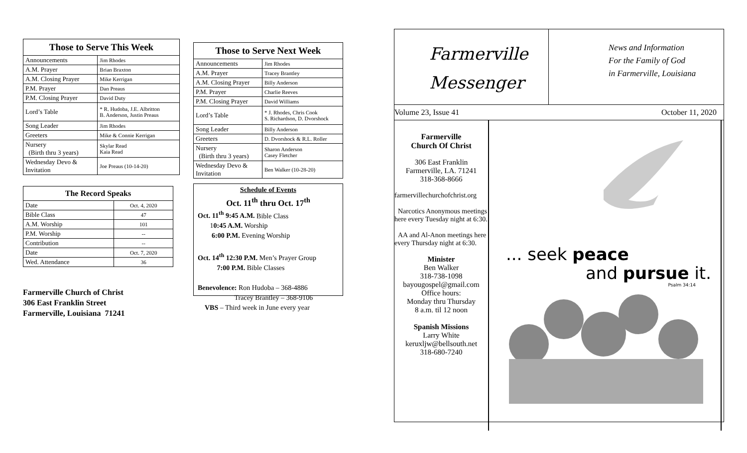| Those to Serve This Week | |
| --- | --- |
| Announcements | Jim Rhodes |
| A.M. Prayer | Brian Braxton |
| A.M. Closing Prayer | Mike Kerrigan |
| P.M. Prayer | Dan Preaus |
| P.M. Closing Prayer | David Duty |
| Lord’s Table | * R. Hudoba, J.E. Albritton B. Anderson, Justin Preaus |
| Song Leader | Jim Rhodes |
| Greeters | Mike & Connie Kerrigan |
| Nursery (Birth thru 3 years) | Skylar Read Kaia Read |
| Wednesday Devo & Invitation | Joe Preaus (10-14-20) |
| The Record Speaks | |
| --- | --- |
| Date | Oct. 4, 2020 |
| Bible Class | 47 |
| A.M. Worship | 101 |
| P.M. Worship | -- |
| Contribution | -- |
| Date | Oct. 7, 2020 |
| Wed. Attendance | 36 |
Farmerville Church of Christ
306 East Franklin Street
Farmerville, Louisiana 71241
| Those to Serve Next Week | |
| --- | --- |
| Announcements | Jim Rhodes |
| A.M. Prayer | Tracey Brantley |
| A.M. Closing Prayer | Billy Anderson |
| P.M. Prayer | Charlie Reeves |
| P.M. Closing Prayer | David Williams |
| Lord’s Table | * J. Rhodes, Chris Cook S. Richardson, D. Dvorshock |
| Song Leader | Billy Anderson |
| Greeters | D. Dvorshock & R.L. Roller |
| Nursery (Birth thru 3 years) | Sharon Anderson Casey Fletcher |
| Wednesday Devo & Invitation | Ben Walker (10-28-20) |
Schedule of Events
Oct. 11<sup>th</sup> thru Oct. 17<sup>th</sup>
Oct. 11<sup>th</sup> 9:45 A.M. Bible Class
10:45 A.M. Worship
6:00 P.M. Evening Worship
Oct. 14<sup>th</sup> 12:30 P.M. Men’s Prayer Group
7:00 P.M. Bible Classes
Benevolence: Ron Hudoba – 368-4886
Tracey Brantley – 368-9106
VBS – Third week in June every year
Farmerville
Messenger
News and Information
For the Family of God
in Farmerville, Louisiana
Volume 23, Issue 41 October 11, 2020
Farmerville
Church Of Christ
306 East Franklin
Farmerville, LA. 71241
318-368-8666
farmervillechurchofchrist.org
Narcotics Anonymous meetings here every Tuesday night at 6:30.
AA and Al-Anon meetings here every Thursday night at 6:30.
Minister
Ben Walker
318-738-1098
bayougospel@gmail.com
Office hours:
Monday thru Thursday
8 a.m. til 12 noon
Spanish Missions
Larry White
keruxljw@bellsouth.net
318-680-7240
... seek peace
and pursue it.
Psalm 34:14